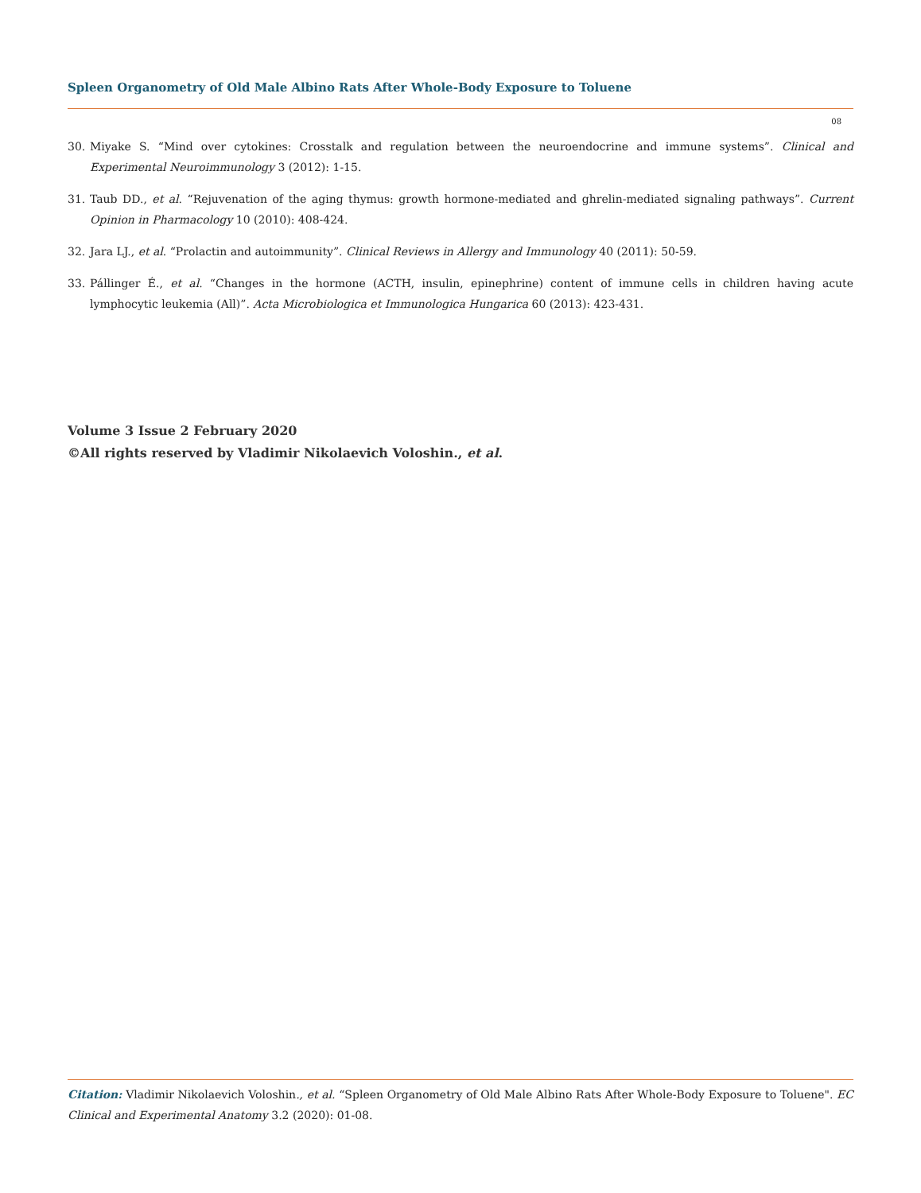Spleen Organometry of Old Male Albino Rats After Whole-Body Exposure to Toluene
08
30. Miyake S. “Mind over cytokines: Crosstalk and regulation between the neuroendocrine and immune systems”. Clinical and Experimental Neuroimmunology 3 (2012): 1-15.
31. Taub DD., et al. “Rejuvenation of the aging thymus: growth hormone-mediated and ghrelin-mediated signaling pathways”. Current Opinion in Pharmacology 10 (2010): 408-424.
32. Jara LJ., et al. “Prolactin and autoimmunity”. Clinical Reviews in Allergy and Immunology 40 (2011): 50-59.
33. Pállinger É., et al. “Changes in the hormone (ACTH, insulin, epinephrine) content of immune cells in children having acute lymphocytic leukemia (All)”. Acta Microbiologica et Immunologica Hungarica 60 (2013): 423-431.
Volume 3 Issue 2 February 2020
©All rights reserved by Vladimir Nikolaevich Voloshin., et al.
Citation: Vladimir Nikolaevich Voloshin., et al. “Spleen Organometry of Old Male Albino Rats After Whole-Body Exposure to Toluene". EC Clinical and Experimental Anatomy 3.2 (2020): 01-08.